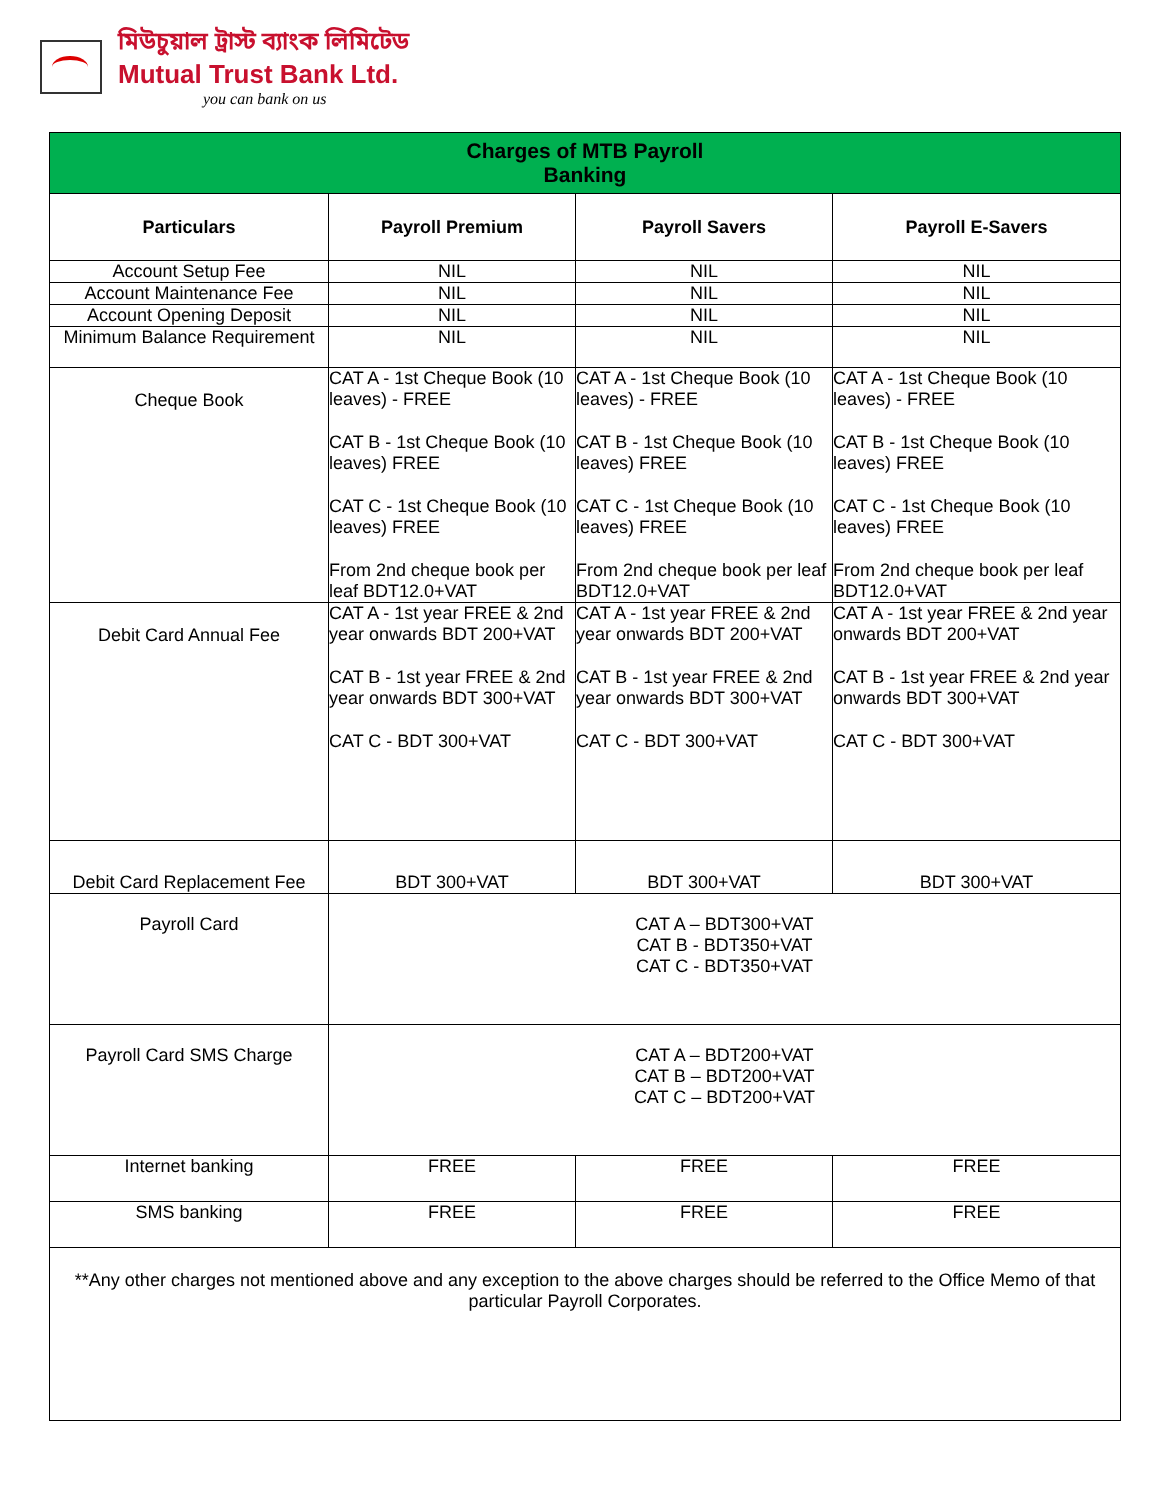মিউচুয়াল ট্রাস্ট ব্যাংক লিমিটেড
Mutual Trust Bank Ltd.
you can bank on us
| Charges of MTB Payroll Banking | | | |
| Particulars | Payroll Premium | Payroll Savers | Payroll E-Savers |
| Account Setup Fee | NIL | NIL | NIL |
| Account Maintenance Fee | NIL | NIL | NIL |
| Account Opening Deposit | NIL | NIL | NIL |
| Minimum Balance Requirement | NIL | NIL | NIL |
| Cheque Book | CAT A - 1st Cheque Book (10 leaves) - FREE CAT B - 1st Cheque Book (10 leaves) FREE CAT C - 1st Cheque Book (10 leaves) FREE From 2nd cheque book per leaf BDT12.0+VAT | CAT A - 1st Cheque Book (10 leaves) - FREE CAT B - 1st Cheque Book (10 leaves) FREE CAT C - 1st Cheque Book (10 leaves) FREE From 2nd cheque book per leaf BDT12.0+VAT | CAT A - 1st Cheque Book (10 leaves) - FREE CAT B - 1st Cheque Book (10 leaves) FREE CAT C - 1st Cheque Book (10 leaves) FREE From 2nd cheque book per leaf BDT12.0+VAT |
| Debit Card Annual Fee | CAT A - 1st year FREE & 2nd year onwards BDT 200+VAT CAT B - 1st year FREE & 2nd year onwards BDT 300+VAT CAT C - BDT 300+VAT | CAT A - 1st year FREE & 2nd year onwards BDT 200+VAT CAT B - 1st year FREE & 2nd year onwards BDT 300+VAT CAT C - BDT 300+VAT | CAT A - 1st year FREE & 2nd year onwards BDT 200+VAT CAT B - 1st year FREE & 2nd year onwards BDT 300+VAT CAT C - BDT 300+VAT |
| Debit Card Replacement Fee | BDT 300+VAT | BDT 300+VAT | BDT 300+VAT |
| Payroll Card | CAT A – BDT300+VAT CAT B - BDT350+VAT CAT C - BDT350+VAT | | |
| Payroll Card SMS Charge | CAT A – BDT200+VAT CAT B – BDT200+VAT CAT C – BDT200+VAT | | |
| Internet banking | FREE | FREE | FREE |
| SMS banking | FREE | FREE | FREE |
| **Any other charges not mentioned above and any exception to the above charges should be referred to the Office Memo of that particular Payroll Corporates. | | | |